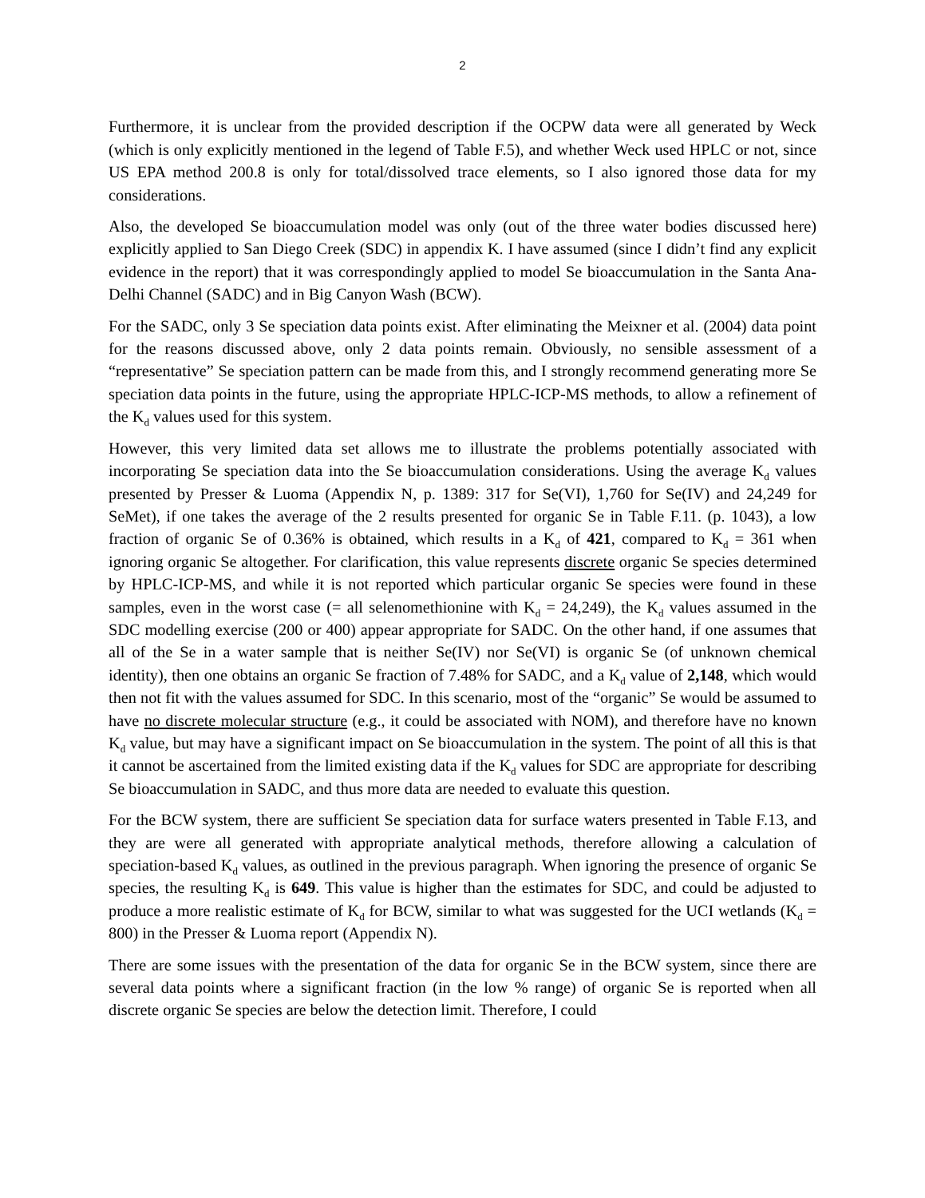2
Furthermore, it is unclear from the provided description if the OCPW data were all generated by Weck (which is only explicitly mentioned in the legend of Table F.5), and whether Weck used HPLC or not, since US EPA method 200.8 is only for total/dissolved trace elements, so I also ignored those data for my considerations.
Also, the developed Se bioaccumulation model was only (out of the three water bodies discussed here) explicitly applied to San Diego Creek (SDC) in appendix K. I have assumed (since I didn’t find any explicit evidence in the report) that it was correspondingly applied to model Se bioaccumulation in the Santa Ana-Delhi Channel (SADC) and in Big Canyon Wash (BCW).
For the SADC, only 3 Se speciation data points exist. After eliminating the Meixner et al. (2004) data point for the reasons discussed above, only 2 data points remain. Obviously, no sensible assessment of a “representative” Se speciation pattern can be made from this, and I strongly recommend generating more Se speciation data points in the future, using the appropriate HPLC-ICP-MS methods, to allow a refinement of the K<sub>d</sub> values used for this system.
However, this very limited data set allows me to illustrate the problems potentially associated with incorporating Se speciation data into the Se bioaccumulation considerations. Using the average K<sub>d</sub> values presented by Presser & Luoma (Appendix N, p. 1389: 317 for Se(VI), 1,760 for Se(IV) and 24,249 for SeMet), if one takes the average of the 2 results presented for organic Se in Table F.11. (p. 1043), a low fraction of organic Se of 0.36% is obtained, which results in a K<sub>d</sub> of 421, compared to K<sub>d</sub> = 361 when ignoring organic Se altogether. For clarification, this value represents discrete organic Se species determined by HPLC-ICP-MS, and while it is not reported which particular organic Se species were found in these samples, even in the worst case (= all selenomethionine with K<sub>d</sub> = 24,249), the K<sub>d</sub> values assumed in the SDC modelling exercise (200 or 400) appear appropriate for SADC. On the other hand, if one assumes that all of the Se in a water sample that is neither Se(IV) nor Se(VI) is organic Se (of unknown chemical identity), then one obtains an organic Se fraction of 7.48% for SADC, and a K<sub>d</sub> value of 2,148, which would then not fit with the values assumed for SDC. In this scenario, most of the “organic” Se would be assumed to have no discrete molecular structure (e.g., it could be associated with NOM), and therefore have no known K<sub>d</sub> value, but may have a significant impact on Se bioaccumulation in the system. The point of all this is that it cannot be ascertained from the limited existing data if the K<sub>d</sub> values for SDC are appropriate for describing Se bioaccumulation in SADC, and thus more data are needed to evaluate this question.
For the BCW system, there are sufficient Se speciation data for surface waters presented in Table F.13, and they are were all generated with appropriate analytical methods, therefore allowing a calculation of speciation-based K<sub>d</sub> values, as outlined in the previous paragraph. When ignoring the presence of organic Se species, the resulting K<sub>d</sub> is 649. This value is higher than the estimates for SDC, and could be adjusted to produce a more realistic estimate of K<sub>d</sub> for BCW, similar to what was suggested for the UCI wetlands (K<sub>d</sub> = 800) in the Presser & Luoma report (Appendix N).
There are some issues with the presentation of the data for organic Se in the BCW system, since there are several data points where a significant fraction (in the low % range) of organic Se is reported when all discrete organic Se species are below the detection limit. Therefore, I could